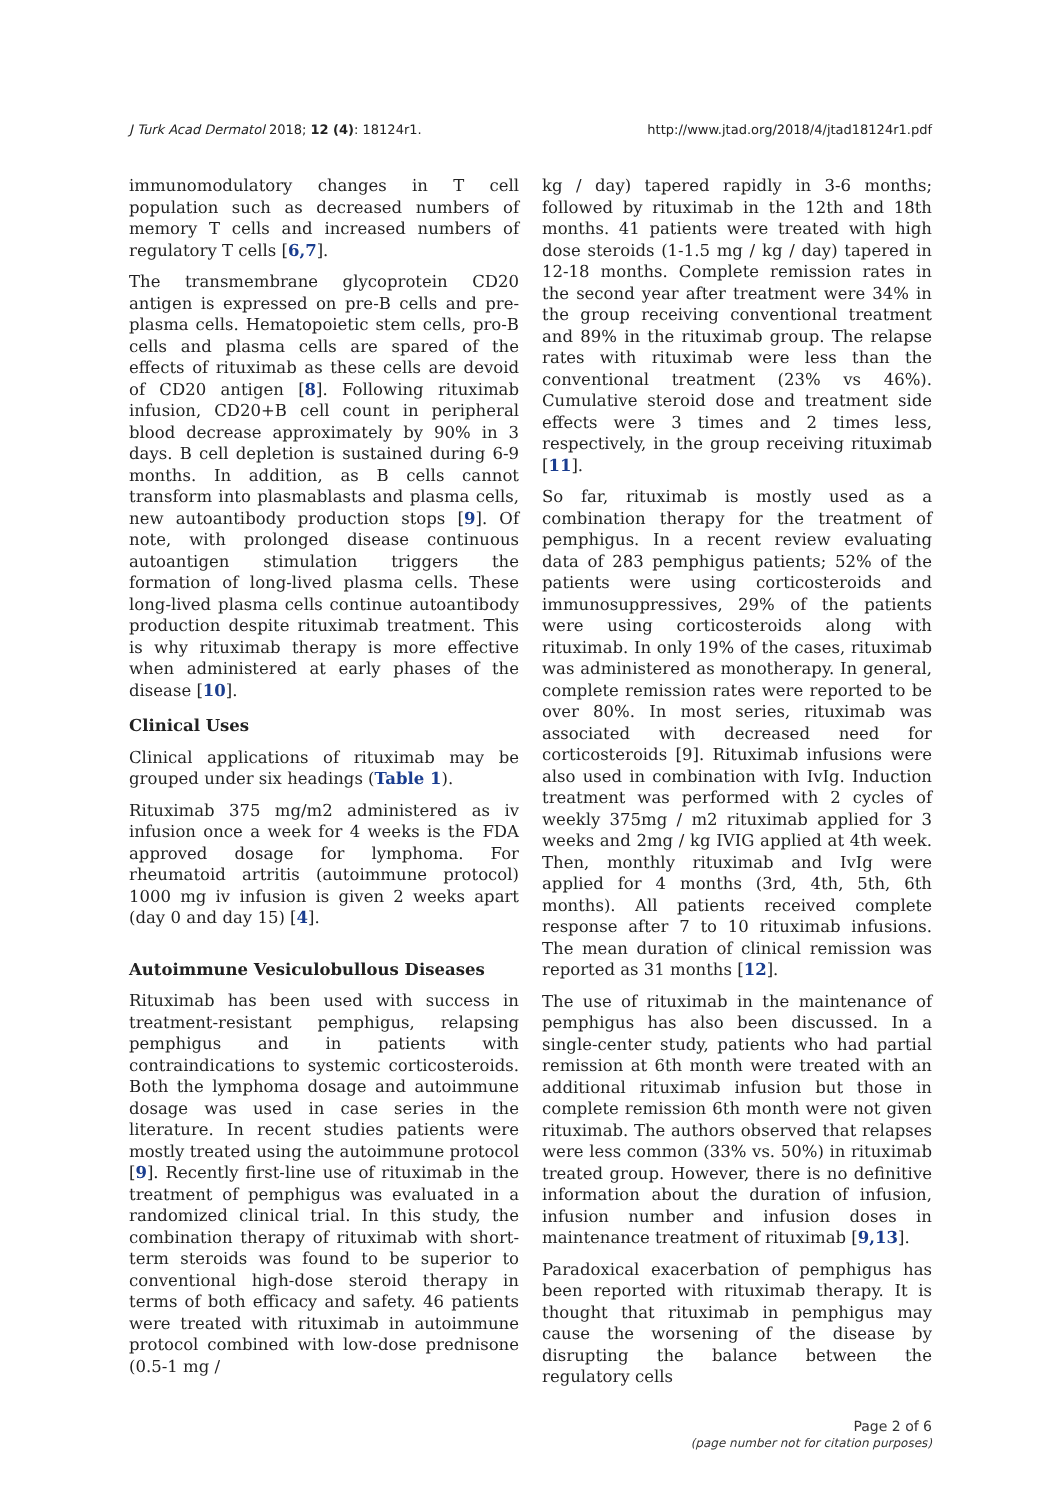J Turk Acad Dermatol 2018; 12 (4): 18124r1. http://www.jtad.org/2018/4/jtad18124r1.pdf
immunomodulatory changes in T cell population such as decreased numbers of memory T cells and increased numbers of regulatory T cells [6,7].
The transmembrane glycoprotein CD20 antigen is expressed on pre-B cells and pre-plasma cells. Hematopoietic stem cells, pro-B cells and plasma cells are spared of the effects of rituximab as these cells are devoid of CD20 antigen [8]. Following rituximab infusion, CD20+B cell count in peripheral blood decrease approximately by 90% in 3 days. B cell depletion is sustained during 6-9 months. In addition, as B cells cannot transform into plasmablasts and plasma cells, new autoantibody production stops [9]. Of note, with prolonged disease continuous autoantigen stimulation triggers the formation of long-lived plasma cells. These long-lived plasma cells continue autoantibody production despite rituximab treatment. This is why rituximab therapy is more effective when administered at early phases of the disease [10].
Clinical Uses
Clinical applications of rituximab may be grouped under six headings (Table 1).
Rituximab 375 mg/m2 administered as iv infusion once a week for 4 weeks is the FDA approved dosage for lymphoma. For rheumatoid artritis (autoimmune protocol) 1000 mg iv infusion is given 2 weeks apart (day 0 and day 15) [4].
Autoimmune Vesiculobullous Diseases
Rituximab has been used with success in treatment-resistant pemphigus, relapsing pemphigus and in patients with contraindications to systemic corticosteroids. Both the lymphoma dosage and autoimmune dosage was used in case series in the literature. In recent studies patients were mostly treated using the autoimmune protocol [9]. Recently first-line use of rituximab in the treatment of pemphigus was evaluated in a randomized clinical trial. In this study, the combination therapy of rituximab with short-term steroids was found to be superior to conventional high-dose steroid therapy in terms of both efficacy and safety. 46 patients were treated with rituximab in autoimmune protocol combined with low-dose prednisone (0.5-1 mg /
kg / day) tapered rapidly in 3-6 months; followed by rituximab in the 12th and 18th months. 41 patients were treated with high dose steroids (1-1.5 mg / kg / day) tapered in 12-18 months. Complete remission rates in the second year after treatment were 34% in the group receiving conventional treatment and 89% in the rituximab group. The relapse rates with rituximab were less than the conventional treatment (23% vs 46%). Cumulative steroid dose and treatment side effects were 3 times and 2 times less, respectively, in the group receiving rituximab [11].
So far, rituximab is mostly used as a combination therapy for the treatment of pemphigus. In a recent review evaluating data of 283 pemphigus patients; 52% of the patients were using corticosteroids and immunosuppressives, 29% of the patients were using corticosteroids along with rituximab. In only 19% of the cases, rituximab was administered as monotherapy. In general, complete remission rates were reported to be over 80%. In most series, rituximab was associated with decreased need for corticosteroids [9]. Rituximab infusions were also used in combination with IvIg. Induction treatment was performed with 2 cycles of weekly 375mg / m2 rituximab applied for 3 weeks and 2mg / kg IVIG applied at 4th week. Then, monthly rituximab and IvIg were applied for 4 months (3rd, 4th, 5th, 6th months). All patients received complete response after 7 to 10 rituximab infusions. The mean duration of clinical remission was reported as 31 months [12].
The use of rituximab in the maintenance of pemphigus has also been discussed. In a single-center study, patients who had partial remission at 6th month were treated with an additional rituximab infusion but those in complete remission 6th month were not given rituximab. The authors observed that relapses were less common (33% vs. 50%) in rituximab treated group. However, there is no definitive information about the duration of infusion, infusion number and infusion doses in maintenance treatment of rituximab [9,13].
Paradoxical exacerbation of pemphigus has been reported with rituximab therapy. It is thought that rituximab in pemphigus may cause the worsening of the disease by disrupting the balance between the regulatory cells
Page 2 of 6
(page number not for citation purposes)